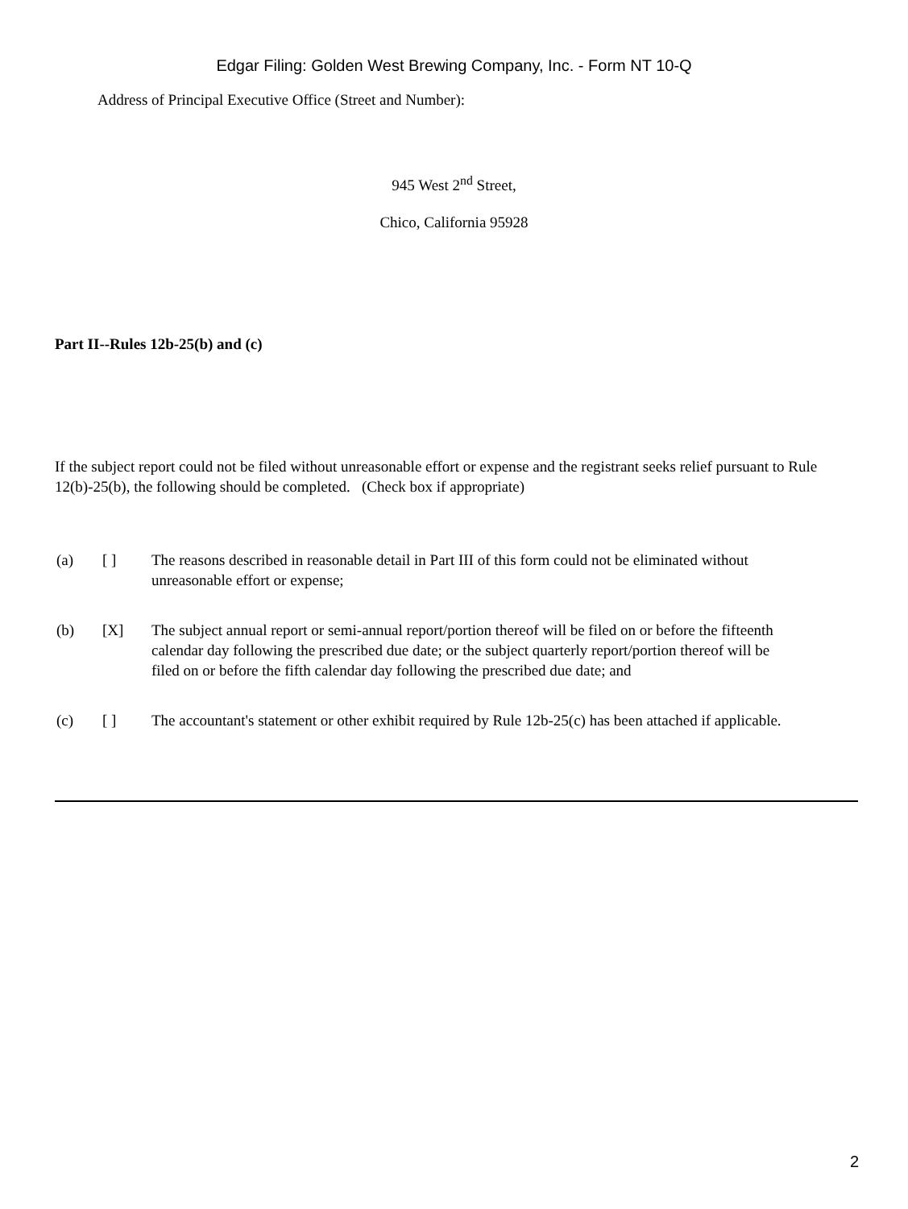Edgar Filing: Golden West Brewing Company, Inc. - Form NT 10-Q
Address of Principal Executive Office (Street and Number):
945 West 2<sup>nd</sup> Street,
Chico, California 95928
Part II--Rules 12b-25(b) and (c)
If the subject report could not be filed without unreasonable effort or expense and the registrant seeks relief pursuant to Rule 12(b)-25(b), the following should be completed. (Check box if appropriate)
(a) [ ] The reasons described in reasonable detail in Part III of this form could not be eliminated without unreasonable effort or expense;
(b) [X] The subject annual report or semi-annual report/portion thereof will be filed on or before the fifteenth calendar day following the prescribed due date; or the subject quarterly report/portion thereof will be filed on or before the fifth calendar day following the prescribed due date; and
(c) [ ] The accountant's statement or other exhibit required by Rule 12b-25(c) has been attached if applicable.
2